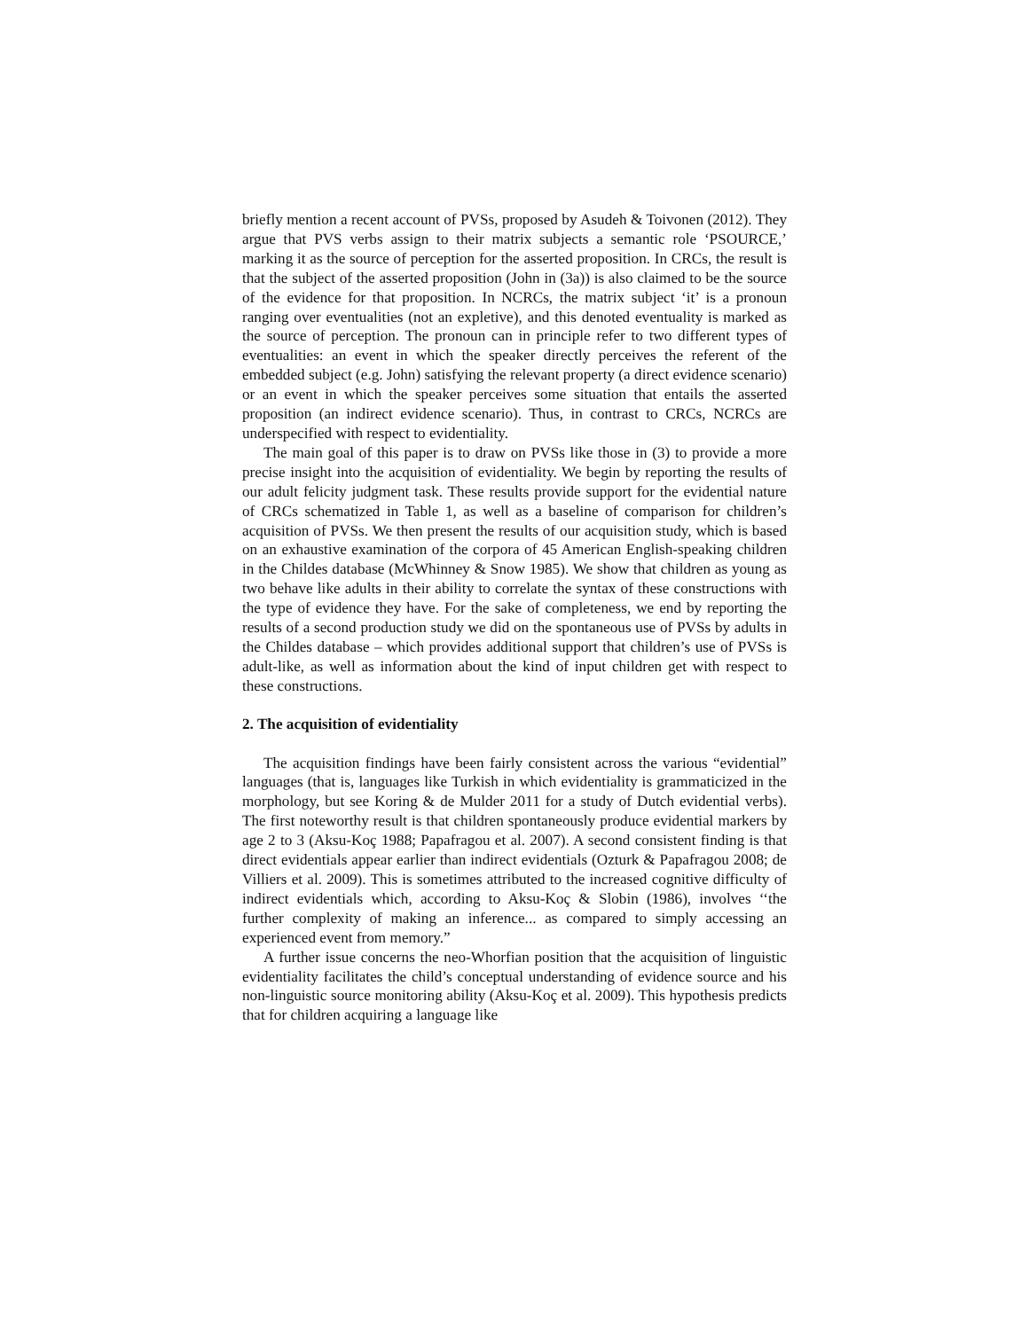briefly mention a recent account of PVSs, proposed by Asudeh & Toivonen (2012). They argue that PVS verbs assign to their matrix subjects a semantic role ‘PSOURCE,’ marking it as the source of perception for the asserted proposition. In CRCs, the result is that the subject of the asserted proposition (John in (3a)) is also claimed to be the source of the evidence for that proposition. In NCRCs, the matrix subject ‘it’ is a pronoun ranging over eventualities (not an expletive), and this denoted eventuality is marked as the source of perception. The pronoun can in principle refer to two different types of eventualities: an event in which the speaker directly perceives the referent of the embedded subject (e.g. John) satisfying the relevant property (a direct evidence scenario) or an event in which the speaker perceives some situation that entails the asserted proposition (an indirect evidence scenario). Thus, in contrast to CRCs, NCRCs are underspecified with respect to evidentiality.
The main goal of this paper is to draw on PVSs like those in (3) to provide a more precise insight into the acquisition of evidentiality. We begin by reporting the results of our adult felicity judgment task. These results provide support for the evidential nature of CRCs schematized in Table 1, as well as a baseline of comparison for children’s acquisition of PVSs. We then present the results of our acquisition study, which is based on an exhaustive examination of the corpora of 45 American English-speaking children in the Childes database (McWhinney & Snow 1985). We show that children as young as two behave like adults in their ability to correlate the syntax of these constructions with the type of evidence they have. For the sake of completeness, we end by reporting the results of a second production study we did on the spontaneous use of PVSs by adults in the Childes database – which provides additional support that children’s use of PVSs is adult-like, as well as information about the kind of input children get with respect to these constructions.
2. The acquisition of evidentiality
The acquisition findings have been fairly consistent across the various “evidential” languages (that is, languages like Turkish in which evidentiality is grammaticized in the morphology, but see Koring & de Mulder 2011 for a study of Dutch evidential verbs). The first noteworthy result is that children spontaneously produce evidential markers by age 2 to 3 (Aksu-Koç 1988; Papafragou et al. 2007). A second consistent finding is that direct evidentials appear earlier than indirect evidentials (Ozturk & Papafragou 2008; de Villiers et al. 2009). This is sometimes attributed to the increased cognitive difficulty of indirect evidentials which, according to Aksu-Koç & Slobin (1986), involves ‘‘the further complexity of making an inference... as compared to simply accessing an experienced event from memory.”
A further issue concerns the neo-Whorfian position that the acquisition of linguistic evidentiality facilitates the child’s conceptual understanding of evidence source and his non-linguistic source monitoring ability (Aksu-Koç et al. 2009). This hypothesis predicts that for children acquiring a language like